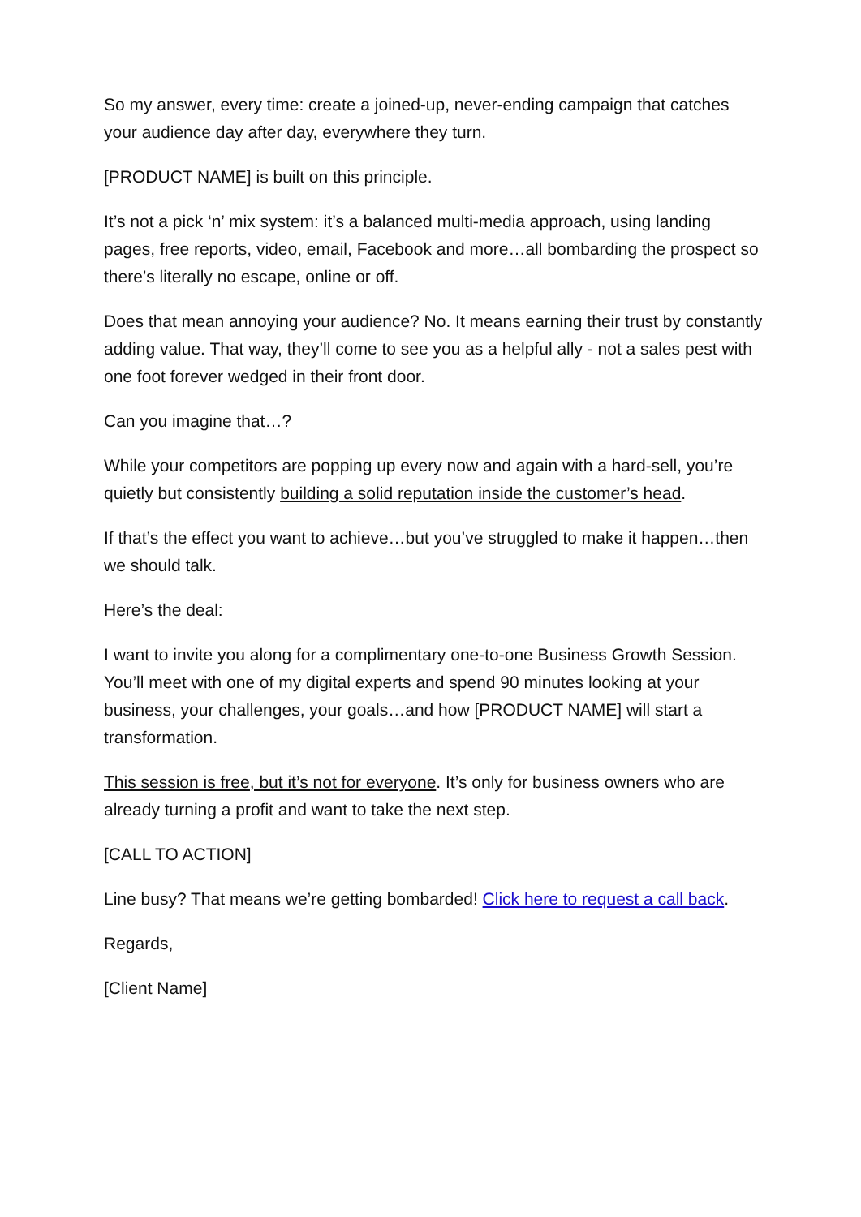So my answer, every time: create a joined-up, never-ending campaign that catches your audience day after day, everywhere they turn.
[PRODUCT NAME] is built on this principle.
It’s not a pick ‘n’ mix system: it’s a balanced multi-media approach, using landing pages, free reports, video, email, Facebook and more…all bombarding the prospect so there’s literally no escape, online or off.
Does that mean annoying your audience? No. It means earning their trust by constantly adding value. That way, they’ll come to see you as a helpful ally - not a sales pest with one foot forever wedged in their front door.
Can you imagine that…?
While your competitors are popping up every now and again with a hard-sell, you’re quietly but consistently building a solid reputation inside the customer’s head.
If that’s the effect you want to achieve…but you’ve struggled to make it happen…then we should talk.
Here’s the deal:
I want to invite you along for a complimentary one-to-one Business Growth Session. You’ll meet with one of my digital experts and spend 90 minutes looking at your business, your challenges, your goals…and how [PRODUCT NAME] will start a transformation.
This session is free, but it’s not for everyone. It’s only for business owners who are already turning a profit and want to take the next step.
[CALL TO ACTION]
Line busy? That means we’re getting bombarded! Click here to request a call back.
Regards,
[Client Name]